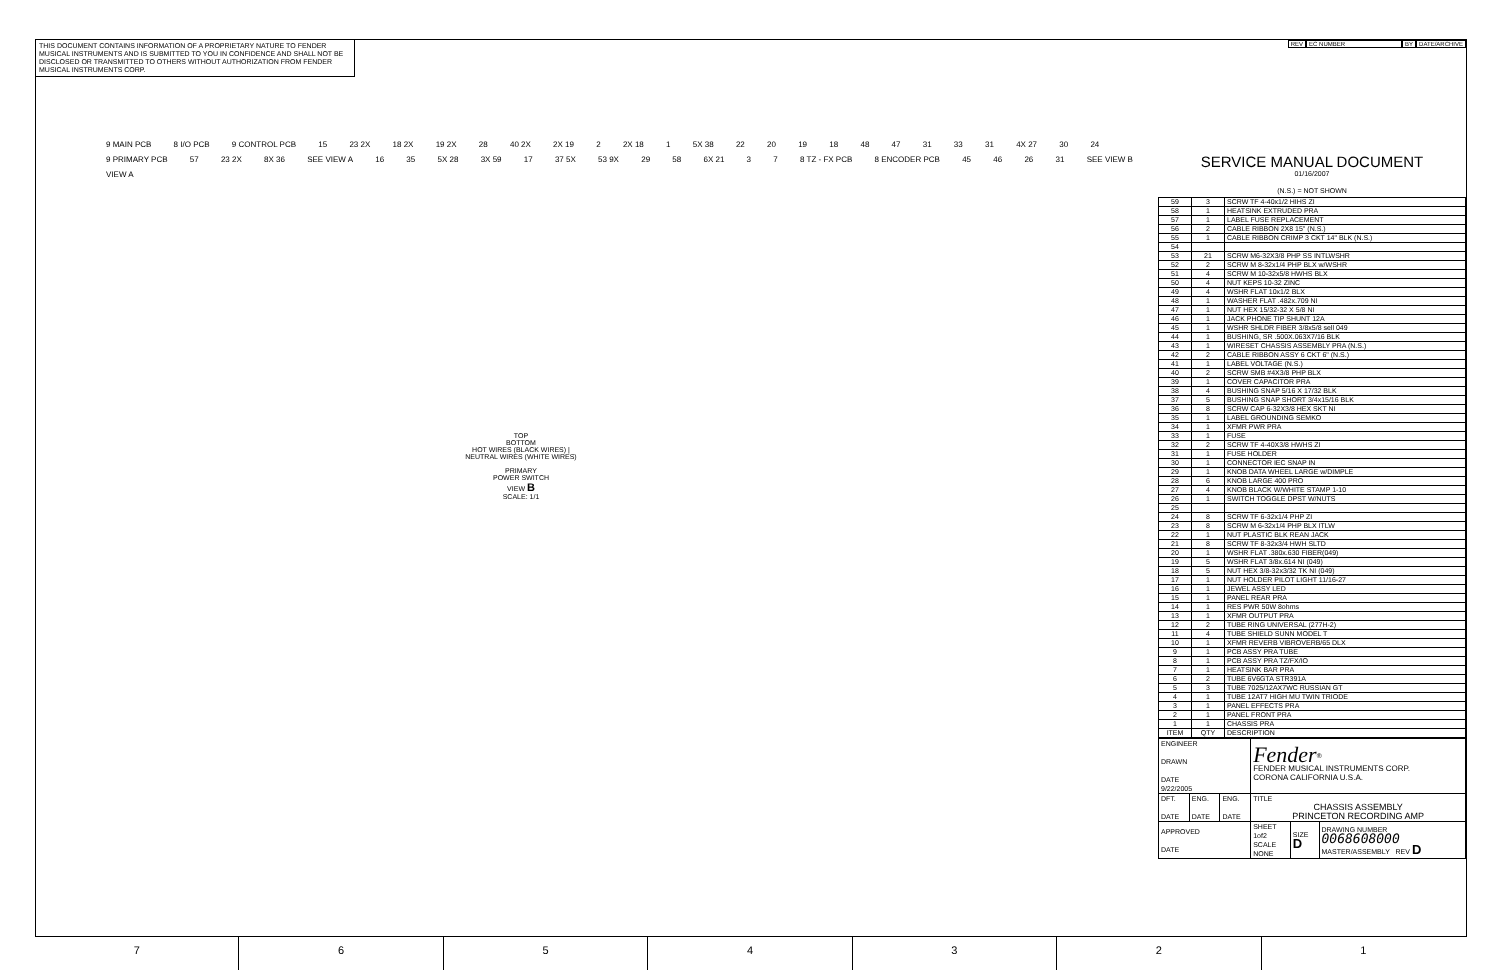THIS DOCUMENT CONTAINS INFORMATION OF A PROPRIETARY NATURE TO FENDER MUSICAL INSTRUMENTS AND IS SUBMITTED TO YOU IN CONFIDENCE AND SHALL NOT BE DISCLOSED OR TRANSMITTED TO OTHERS WITHOUT AUTHORIZATION FROM FENDER MUSICAL INSTRUMENTS CORP.
9 MAIN PCB 8 I/O PCB 9 CONTROL PCB 15 23 2X 18 2X 19 2X 28 40 2X 2X 19 2 2X 18 1 5X 38 22 20 19 18 48 47 31 33 31 4X 27 30 24 9 PRIMARY PCB 57 23 2X 8X 36 SEE VIEW A 16 35 5X 28 3X 59 17 37 5X 53 9X 29 58 6X 21 3 7 8 TZ - FX PCB 8 ENCODER PCB 45 46 26 31 SEE VIEW B VIEW A
TOP
BOTTOM
HOT WIRES (BLACK WIRES) | NEUTRAL WIRES (WHITE WIRES)
PRIMARY
POWER SWITCH
VIEW B
SCALE: 1/1
REV EC NUMBER BY DATE/ARCHIVE
SERVICE MANUAL DOCUMENT
01/16/2007
(N.S.) = NOT SHOWN
| 59 | 3 | SCRW TF 4-40x1/2 HIHS ZI |
| 58 | 1 | HEATSINK EXTRUDED PRA |
| 57 | 1 | LABEL FUSE REPLACEMENT |
| 56 | 2 | CABLE RIBBON 2X8 15" (N.S.) |
| 55 | 1 | CABLE RIBBON CRIMP 3 CKT 14" BLK (N.S.) |
| 54 | | |
| 53 | 21 | SCRW M6-32X3/8 PHP SS INTLWSHR |
| 52 | 2 | SCRW M 8-32x1/4 PHP BLX w/WSHR |
| 51 | 4 | SCRW M 10-32x5/8 HWHS BLX |
| 50 | 4 | NUT KEPS 10-32 ZINC |
| 49 | 4 | WSHR FLAT 10x1/2 BLX |
| 48 | 1 | WASHER FLAT .482x.709 NI |
| 47 | 1 | NUT HEX 15/32-32 X 5/8 NI |
| 46 | 1 | JACK PHONE TIP SHUNT 12A |
| 45 | 1 | WSHR SHLDR FIBER 3/8x5/8 sell 049 |
| 44 | 1 | BUSHING, SR .500X.063X7/16 BLK |
| 43 | 1 | WIRESET CHASSIS ASSEMBLY PRA (N.S.) |
| 42 | 2 | CABLE RIBBON ASSY 6 CKT 6" (N.S.) |
| 41 | 1 | LABEL VOLTAGE (N.S.) |
| 40 | 2 | SCRW SMB #4X3/8 PHP BLX |
| 39 | 1 | COVER CAPACITOR PRA |
| 38 | 4 | BUSHING SNAP 5/16 X 17/32 BLK |
| 37 | 5 | BUSHING SNAP SHORT 3/4x15/16 BLK |
| 36 | 8 | SCRW CAP 6-32X3/8 HEX SKT NI |
| 35 | 1 | LABEL GROUNDING SEMKO |
| 34 | 1 | XFMR PWR PRA |
| 33 | 1 | FUSE |
| 32 | 2 | SCRW TF 4-40X3/8 HWHS ZI |
| 31 | 1 | FUSE HOLDER |
| 30 | 1 | CONNECTOR IEC SNAP IN |
| 29 | 1 | KNOB DATA WHEEL LARGE w/DIMPLE |
| 28 | 6 | KNOB LARGE 400 PRO |
| 27 | 4 | KNOB BLACK W/WHITE STAMP 1-10 |
| 26 | 1 | SWITCH TOGGLE DPST W/NUTS |
| 25 | | |
| 24 | 8 | SCRW TF 6-32x1/4 PHP ZI |
| 23 | 8 | SCRW M 6-32x1/4 PHP BLX ITLW |
| 22 | 1 | NUT PLASTIC BLK REAN JACK |
| 21 | 8 | SCRW TF 8-32x3/4 HWH SLTD |
| 20 | 1 | WSHR FLAT .380x.630 FIBER(049) |
| 19 | 5 | WSHR FLAT 3/8x.614 NI (049) |
| 18 | 5 | NUT HEX 3/8-32x3/32 TK NI (049) |
| 17 | 1 | NUT HOLDER PILOT LIGHT 11/16-27 |
| 16 | 1 | JEWEL ASSY LED |
| 15 | 1 | PANEL REAR PRA |
| 14 | 1 | RES PWR 50W 8ohms |
| 13 | 1 | XFMR OUTPUT PRA |
| 12 | 2 | TUBE RING UNIVERSAL (277H-2) |
| 11 | 4 | TUBE SHIELD SUNN MODEL T |
| 10 | 1 | XFMR REVERB VIBROVERB/65 DLX |
| 9 | 1 | PCB ASSY PRA TUBE |
| 8 | 1 | PCB ASSY PRA TZ/FX/IO |
| 7 | 1 | HEATSINK BAR PRA |
| 6 | 2 | TUBE 6V6GTA STR391A |
| 5 | 3 | TUBE 7025/12AX7WC RUSSIAN GT |
| 4 | 1 | TUBE 12AT7 HIGH MU TWIN TRIODE |
| 3 | 1 | PANEL EFFECTS PRA |
| 2 | 1 | PANEL FRONT PRA |
| 1 | 1 | CHASSIS PRA |
| ITEM | QTY | DESCRIPTION |
| ENGINEER DRAWN DATE 9/22/2005 | | | Fender<sup>®</sup> FENDER MUSICAL INSTRUMENTS CORP. CORONA CALIFORNIA U.S.A. | | |
| DFT. DATE | ENG. DATE | ENG. DATE | TITLE CHASSIS ASSEMBLY PRINCETON RECORDING AMP | | |
| APPROVED DATE | | | SHEET 1of2 SCALE NONE | SIZE D | DRAWING NUMBER 0068608000 MASTER/ASSEMBLY REV D |
7 6 5 4 3 2 1